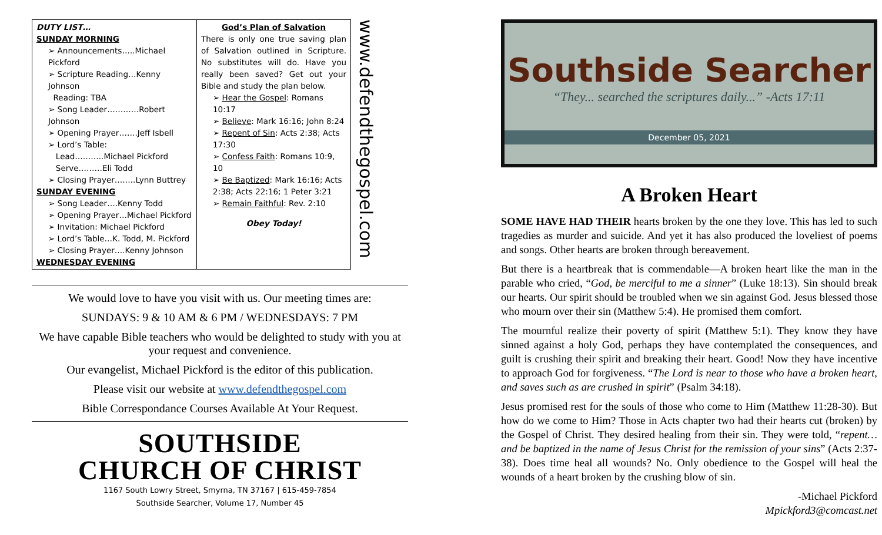| DUTY LIST… SUNDAY MORNING ➢ Announcements…..Michael Pickford ➢ Scripture Reading…Kenny Johnson Reading: TBA ➢ Song Leader…………Robert Johnson ➢ Opening Prayer…….Jeff Isbell ➢ Lord’s Table: Lead………..Michael Pickford Serve………Eli Todd ➢ Closing Prayer……..Lynn Buttrey SUNDAY EVENING ➢ Song Leader….Kenny Todd ➢ Opening Prayer…Michael Pickford ➢ Invitation: Michael Pickford ➢ Lord’s Table…K. Todd, M. Pickford ➢ Closing Prayer….Kenny Johnson WEDNESDAY EVENING | God’s Plan of Salvation There is only one true saving plan of Salvation outlined in Scripture. No substitutes will do. Have you really been saved? Get out your Bible and study the plan below. ➢ Hear the Gospel : Romans 10:17 ➢ Believe : Mark 16:16; John 8:24 ➢ Repent of Sin : Acts 2:38; Acts 17:30 ➢ Confess Faith : Romans 10:9, 10 ➢ Be Baptized : Mark 16:16; Acts 2:38; Acts 22:16; 1 Peter 3:21 ➢ Remain Faithful : Rev. 2:10 Obey Today! |
www.defendthegospel.com
We would love to have you visit with us. Our meeting times are:
SUNDAYS: 9 & 10 AM & 6 PM / WEDNESDAYS: 7 PM
We have capable Bible teachers who would be delighted to study with you at your request and convenience.
Our evangelist, Michael Pickford is the editor of this publication.
Please visit our website at www.defendthegospel.com
Bible Correspondance Courses Available At Your Request.
SOUTHSIDE
CHURCH OF CHRIST
1167 South Lowry Street, Smyrna, TN 37167 | 615-459-7854
Southside Searcher, Volume 17, Number 45
Southside Searcher
“They... searched the scriptures daily...” -Acts 17:11
December 05, 2021
A Broken Heart
SOME HAVE HAD THEIR hearts broken by the one they love. This has led to such tragedies as murder and suicide. And yet it has also produced the loveliest of poems and songs. Other hearts are broken through bereavement.
But there is a heartbreak that is commendable—A broken heart like the man in the parable who cried, “God, be merciful to me a sinner” (Luke 18:13). Sin should break our hearts. Our spirit should be troubled when we sin against God. Jesus blessed those who mourn over their sin (Matthew 5:4). He promised them comfort.
The mournful realize their poverty of spirit (Matthew 5:1). They know they have sinned against a holy God, perhaps they have contemplated the consequences, and guilt is crushing their spirit and breaking their heart. Good! Now they have incentive to approach God for forgiveness. “The Lord is near to those who have a broken heart, and saves such as are crushed in spirit” (Psalm 34:18).
Jesus promised rest for the souls of those who come to Him (Matthew 11:28-30). But how do we come to Him? Those in Acts chapter two had their hearts cut (broken) by the Gospel of Christ. They desired healing from their sin. They were told, “repent… and be baptized in the name of Jesus Christ for the remission of your sins” (Acts 2:37-38). Does time heal all wounds? No. Only obedience to the Gospel will heal the wounds of a heart broken by the crushing blow of sin.
-Michael Pickford
Mpickford3@comcast.net